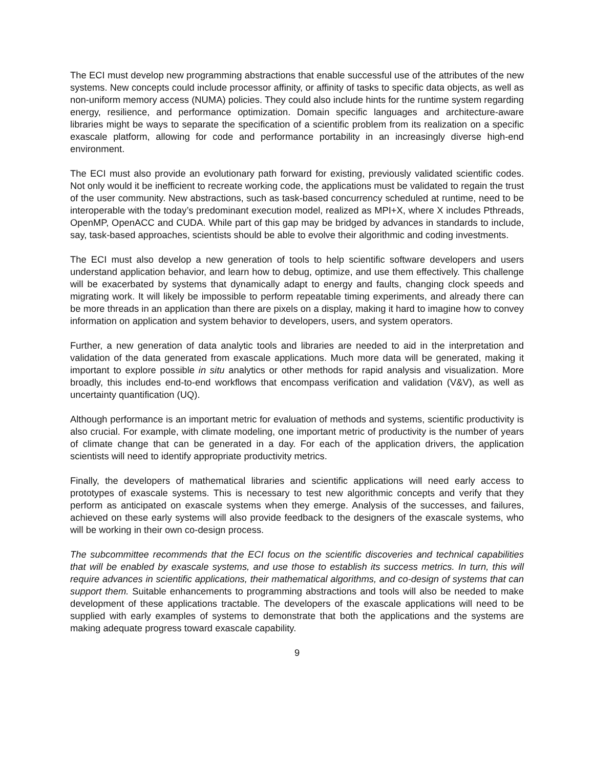The ECI must develop new programming abstractions that enable successful use of the attributes of the new systems. New concepts could include processor affinity, or affinity of tasks to specific data objects, as well as non-uniform memory access (NUMA) policies. They could also include hints for the runtime system regarding energy, resilience, and performance optimization. Domain specific languages and architecture-aware libraries might be ways to separate the specification of a scientific problem from its realization on a specific exascale platform, allowing for code and performance portability in an increasingly diverse high-end environment.
The ECI must also provide an evolutionary path forward for existing, previously validated scientific codes. Not only would it be inefficient to recreate working code, the applications must be validated to regain the trust of the user community. New abstractions, such as task-based concurrency scheduled at runtime, need to be interoperable with the today’s predominant execution model, realized as MPI+X, where X includes Pthreads, OpenMP, OpenACC and CUDA. While part of this gap may be bridged by advances in standards to include, say, task-based approaches, scientists should be able to evolve their algorithmic and coding investments.
The ECI must also develop a new generation of tools to help scientific software developers and users understand application behavior, and learn how to debug, optimize, and use them effectively. This challenge will be exacerbated by systems that dynamically adapt to energy and faults, changing clock speeds and migrating work. It will likely be impossible to perform repeatable timing experiments, and already there can be more threads in an application than there are pixels on a display, making it hard to imagine how to convey information on application and system behavior to developers, users, and system operators.
Further, a new generation of data analytic tools and libraries are needed to aid in the interpretation and validation of the data generated from exascale applications. Much more data will be generated, making it important to explore possible in situ analytics or other methods for rapid analysis and visualization. More broadly, this includes end-to-end workflows that encompass verification and validation (V&V), as well as uncertainty quantification (UQ).
Although performance is an important metric for evaluation of methods and systems, scientific productivity is also crucial. For example, with climate modeling, one important metric of productivity is the number of years of climate change that can be generated in a day. For each of the application drivers, the application scientists will need to identify appropriate productivity metrics.
Finally, the developers of mathematical libraries and scientific applications will need early access to prototypes of exascale systems. This is necessary to test new algorithmic concepts and verify that they perform as anticipated on exascale systems when they emerge. Analysis of the successes, and failures, achieved on these early systems will also provide feedback to the designers of the exascale systems, who will be working in their own co-design process.
The subcommittee recommends that the ECI focus on the scientific discoveries and technical capabilities that will be enabled by exascale systems, and use those to establish its success metrics. In turn, this will require advances in scientific applications, their mathematical algorithms, and co-design of systems that can support them. Suitable enhancements to programming abstractions and tools will also be needed to make development of these applications tractable. The developers of the exascale applications will need to be supplied with early examples of systems to demonstrate that both the applications and the systems are making adequate progress toward exascale capability.
9